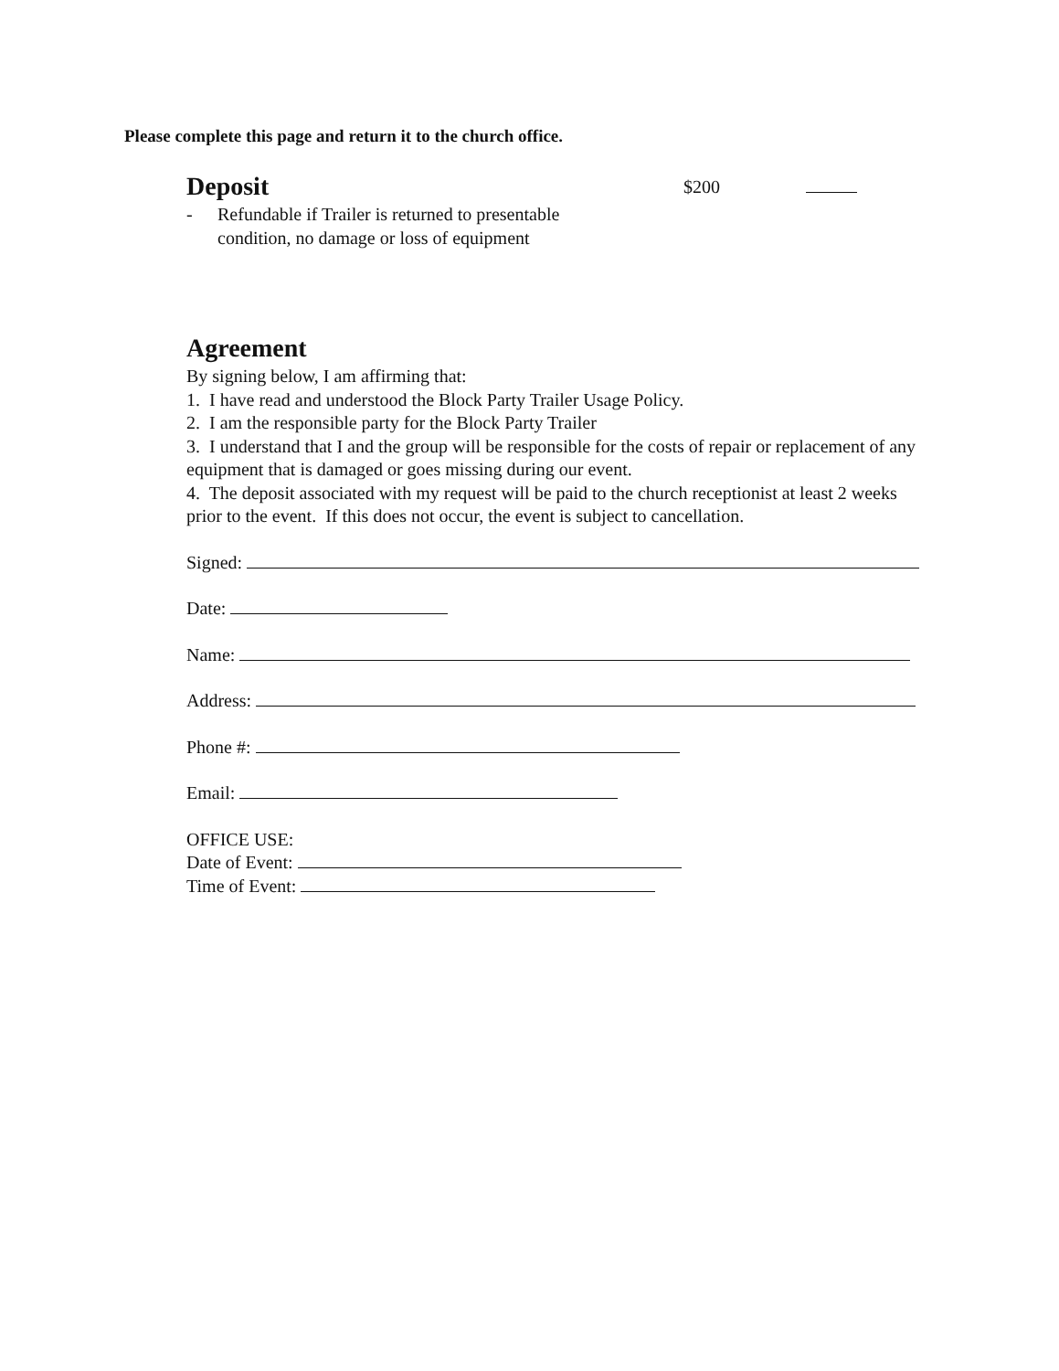Please complete this page and return it to the church office.
Deposit
$200
- Refundable if Trailer is returned to presentable condition, no damage or loss of equipment
Agreement
By signing below, I am affirming that:
1. I have read and understood the Block Party Trailer Usage Policy.
2. I am the responsible party for the Block Party Trailer
3. I understand that I and the group will be responsible for the costs of repair or replacement of any equipment that is damaged or goes missing during our event.
4. The deposit associated with my request will be paid to the church receptionist at least 2 weeks prior to the event. If this does not occur, the event is subject to cancellation.
Signed:
Date:
Name:
Address:
Phone #:
Email:
OFFICE USE:
Date of Event:
Time of Event: